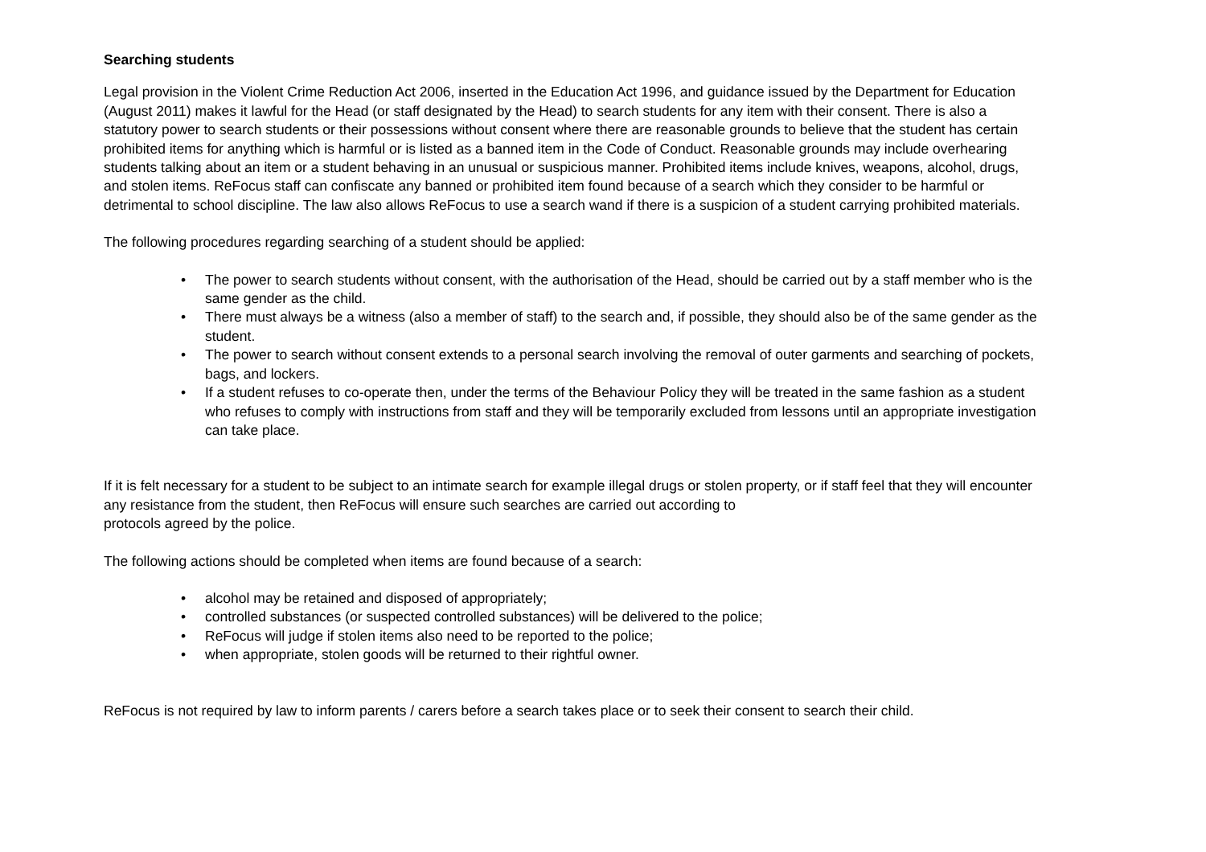Searching students
Legal provision in the Violent Crime Reduction Act 2006, inserted in the Education Act 1996, and guidance issued by the Department for Education (August 2011) makes it lawful for the Head (or staff designated by the Head) to search students for any item with their consent. There is also a statutory power to search students or their possessions without consent where there are reasonable grounds to believe that the student has certain prohibited items for anything which is harmful or is listed as a banned item in the Code of Conduct. Reasonable grounds may include overhearing students talking about an item or a student behaving in an unusual or suspicious manner. Prohibited items include knives, weapons, alcohol, drugs, and stolen items. ReFocus staff can confiscate any banned or prohibited item found because of a search which they consider to be harmful or detrimental to school discipline. The law also allows ReFocus to use a search wand if there is a suspicion of a student carrying prohibited materials.
The following procedures regarding searching of a student should be applied:
• The power to search students without consent, with the authorisation of the Head, should be carried out by a staff member who is the same gender as the child.
• There must always be a witness (also a member of staff) to the search and, if possible, they should also be of the same gender as the student.
• The power to search without consent extends to a personal search involving the removal of outer garments and searching of pockets, bags, and lockers.
• If a student refuses to co-operate then, under the terms of the Behaviour Policy they will be treated in the same fashion as a student who refuses to comply with instructions from staff and they will be temporarily excluded from lessons until an appropriate investigation can take place.
If it is felt necessary for a student to be subject to an intimate search for example illegal drugs or stolen property, or if staff feel that they will encounter any resistance from the student, then ReFocus will ensure such searches are carried out according to
protocols agreed by the police.
The following actions should be completed when items are found because of a search:
• alcohol may be retained and disposed of appropriately;
• controlled substances (or suspected controlled substances) will be delivered to the police;
• ReFocus will judge if stolen items also need to be reported to the police;
• when appropriate, stolen goods will be returned to their rightful owner.
ReFocus is not required by law to inform parents / carers before a search takes place or to seek their consent to search their child.